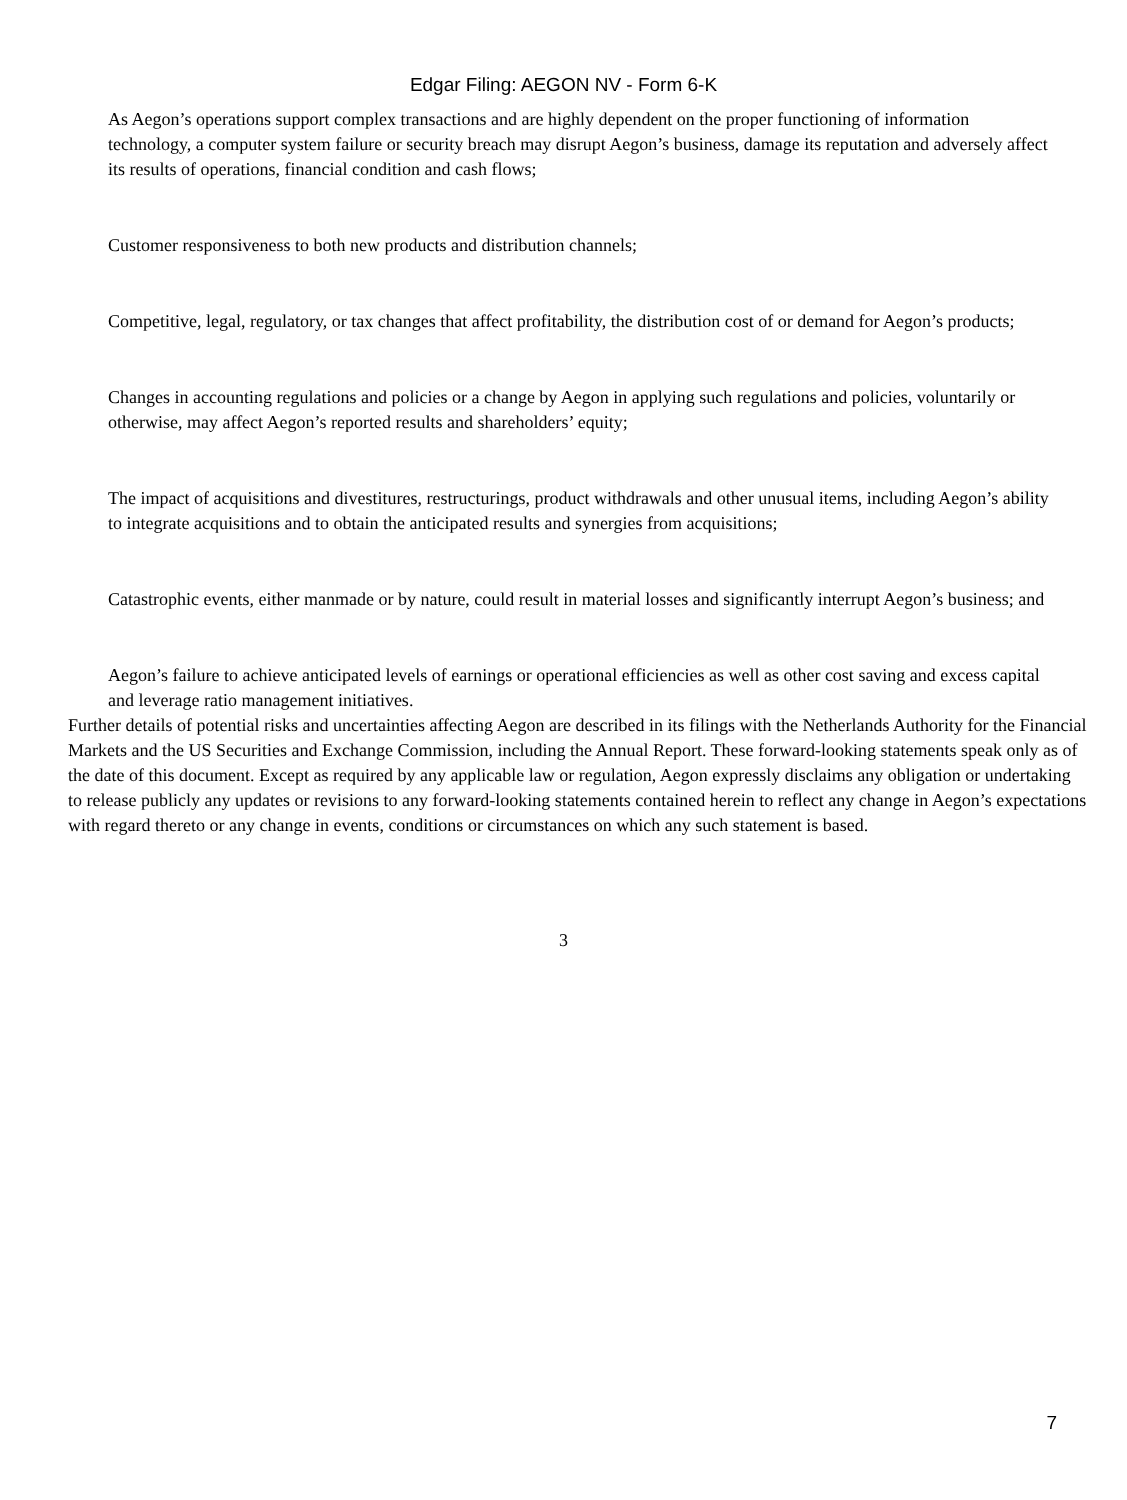Edgar Filing: AEGON NV - Form 6-K
As Aegon’s operations support complex transactions and are highly dependent on the proper functioning of information technology, a computer system failure or security breach may disrupt Aegon’s business, damage its reputation and adversely affect its results of operations, financial condition and cash flows;
Customer responsiveness to both new products and distribution channels;
Competitive, legal, regulatory, or tax changes that affect profitability, the distribution cost of or demand for Aegon’s products;
Changes in accounting regulations and policies or a change by Aegon in applying such regulations and policies, voluntarily or otherwise, may affect Aegon’s reported results and shareholders’ equity;
The impact of acquisitions and divestitures, restructurings, product withdrawals and other unusual items, including Aegon’s ability to integrate acquisitions and to obtain the anticipated results and synergies from acquisitions;
Catastrophic events, either manmade or by nature, could result in material losses and significantly interrupt Aegon’s business; and
Aegon’s failure to achieve anticipated levels of earnings or operational efficiencies as well as other cost saving and excess capital and leverage ratio management initiatives.
Further details of potential risks and uncertainties affecting Aegon are described in its filings with the Netherlands Authority for the Financial Markets and the US Securities and Exchange Commission, including the Annual Report. These forward-looking statements speak only as of the date of this document. Except as required by any applicable law or regulation, Aegon expressly disclaims any obligation or undertaking to release publicly any updates or revisions to any forward-looking statements contained herein to reflect any change in Aegon’s expectations with regard thereto or any change in events, conditions or circumstances on which any such statement is based.
3
7